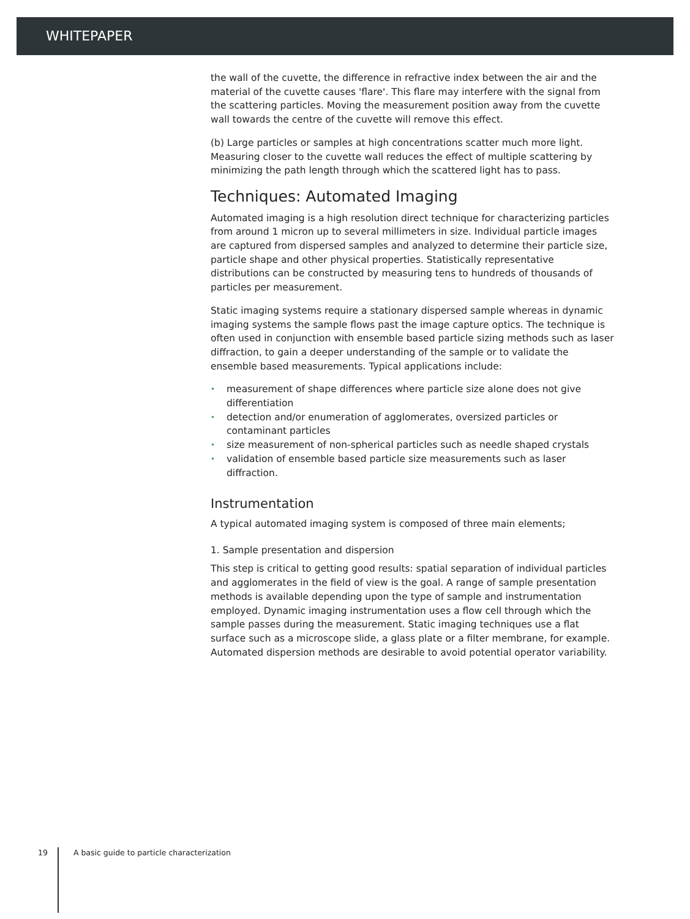WHITEPAPER
the wall of the cuvette, the difference in refractive index between the air and the material of the cuvette causes 'flare'. This flare may interfere with the signal from the scattering particles. Moving the measurement position away from the cuvette wall towards the centre of the cuvette will remove this effect.
(b) Large particles or samples at high concentrations scatter much more light. Measuring closer to the cuvette wall reduces the effect of multiple scattering by minimizing the path length through which the scattered light has to pass.
Techniques: Automated Imaging
Automated imaging is a high resolution direct technique for characterizing particles from around 1 micron up to several millimeters in size. Individual particle images are captured from dispersed samples and analyzed to determine their particle size, particle shape and other physical properties. Statistically representative distributions can be constructed by measuring tens to hundreds of thousands of particles per measurement.
Static imaging systems require a stationary dispersed sample whereas in dynamic imaging systems the sample flows past the image capture optics. The technique is often used in conjunction with ensemble based particle sizing methods such as laser diffraction, to gain a deeper understanding of the sample or to validate the ensemble based measurements. Typical applications include:
• measurement of shape differences where particle size alone does not give differentiation
• detection and/or enumeration of agglomerates, oversized particles or contaminant particles
• size measurement of non-spherical particles such as needle shaped crystals
• validation of ensemble based particle size measurements such as laser diffraction.
Instrumentation
A typical automated imaging system is composed of three main elements;
1. Sample presentation and dispersion
This step is critical to getting good results: spatial separation of individual particles and agglomerates in the field of view is the goal. A range of sample presentation methods is available depending upon the type of sample and instrumentation employed. Dynamic imaging instrumentation uses a flow cell through which the sample passes during the measurement. Static imaging techniques use a flat surface such as a microscope slide, a glass plate or a filter membrane, for example. Automated dispersion methods are desirable to avoid potential operator variability.
19 A basic guide to particle characterization